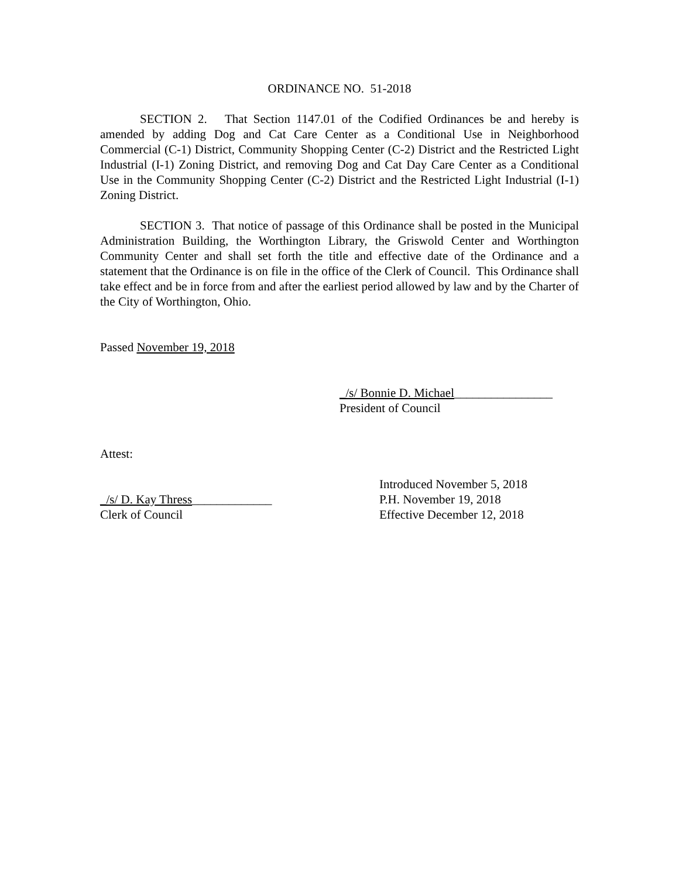ORDINANCE NO. 51-2018
SECTION 2. That Section 1147.01 of the Codified Ordinances be and hereby is amended by adding Dog and Cat Care Center as a Conditional Use in Neighborhood Commercial (C-1) District, Community Shopping Center (C-2) District and the Restricted Light Industrial (I-1) Zoning District, and removing Dog and Cat Day Care Center as a Conditional Use in the Community Shopping Center (C-2) District and the Restricted Light Industrial (I-1) Zoning District.
SECTION 3. That notice of passage of this Ordinance shall be posted in the Municipal Administration Building, the Worthington Library, the Griswold Center and Worthington Community Center and shall set forth the title and effective date of the Ordinance and a statement that the Ordinance is on file in the office of the Clerk of Council. This Ordinance shall take effect and be in force from and after the earliest period allowed by law and by the Charter of the City of Worthington, Ohio.
Passed November 19, 2018
_/s/ Bonnie D. Michael________________
President of Council
Attest:
Introduced November 5, 2018
_/s/ D. Kay Thress_____________ P.H. November 19, 2018
Clerk of Council Effective December 12, 2018